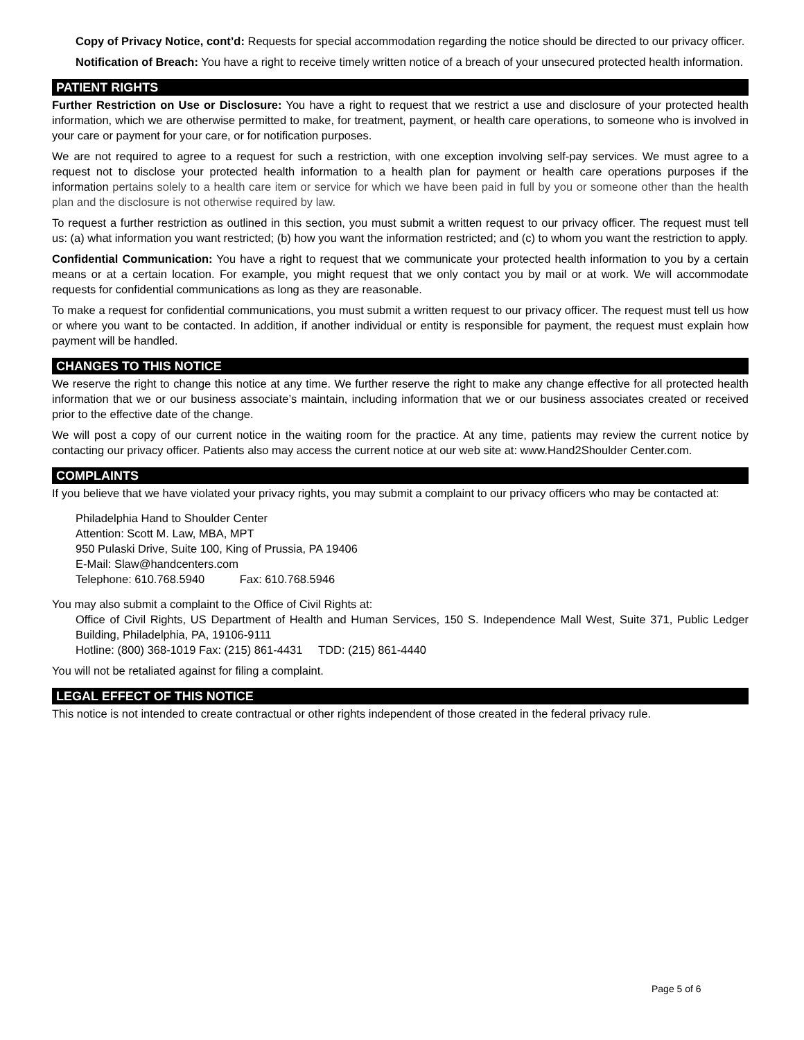Copy of Privacy Notice, cont’d: Requests for special accommodation regarding the notice should be directed to our privacy officer.
Notification of Breach: You have a right to receive timely written notice of a breach of your unsecured protected health information.
PATIENT RIGHTS
Further Restriction on Use or Disclosure: You have a right to request that we restrict a use and disclosure of your protected health information, which we are otherwise permitted to make, for treatment, payment, or health care operations, to someone who is involved in your care or payment for your care, or for notification purposes.
We are not required to agree to a request for such a restriction, with one exception involving self-pay services. We must agree to a request not to disclose your protected health information to a health plan for payment or health care operations purposes if the information pertains solely to a health care item or service for which we have been paid in full by you or someone other than the health plan and the disclosure is not otherwise required by law.
To request a further restriction as outlined in this section, you must submit a written request to our privacy officer. The request must tell us: (a) what information you want restricted; (b) how you want the information restricted; and (c) to whom you want the restriction to apply.
Confidential Communication: You have a right to request that we communicate your protected health information to you by a certain means or at a certain location. For example, you might request that we only contact you by mail or at work. We will accommodate requests for confidential communications as long as they are reasonable.
To make a request for confidential communications, you must submit a written request to our privacy officer. The request must tell us how or where you want to be contacted. In addition, if another individual or entity is responsible for payment, the request must explain how payment will be handled.
CHANGES TO THIS NOTICE
We reserve the right to change this notice at any time. We further reserve the right to make any change effective for all protected health information that we or our business associate’s maintain, including information that we or our business associates created or received prior to the effective date of the change.
We will post a copy of our current notice in the waiting room for the practice. At any time, patients may review the current notice by contacting our privacy officer. Patients also may access the current notice at our web site at: www.Hand2Shoulder Center.com.
COMPLAINTS
If you believe that we have violated your privacy rights, you may submit a complaint to our privacy officers who may be contacted at:
Philadelphia Hand to Shoulder Center
Attention: Scott M. Law, MBA, MPT
950 Pulaski Drive, Suite 100, King of Prussia, PA 19406
E-Mail: Slaw@handcenters.com
Telephone: 610.768.5940 Fax: 610.768.5946
You may also submit a complaint to the Office of Civil Rights at:
Office of Civil Rights, US Department of Health and Human Services, 150 S. Independence Mall West, Suite 371, Public Ledger Building, Philadelphia, PA, 19106-9111
Hotline: (800) 368-1019 Fax: (215) 861-4431 TDD: (215) 861-4440
You will not be retaliated against for filing a complaint.
LEGAL EFFECT OF THIS NOTICE
This notice is not intended to create contractual or other rights independent of those created in the federal privacy rule.
Page 5 of 6